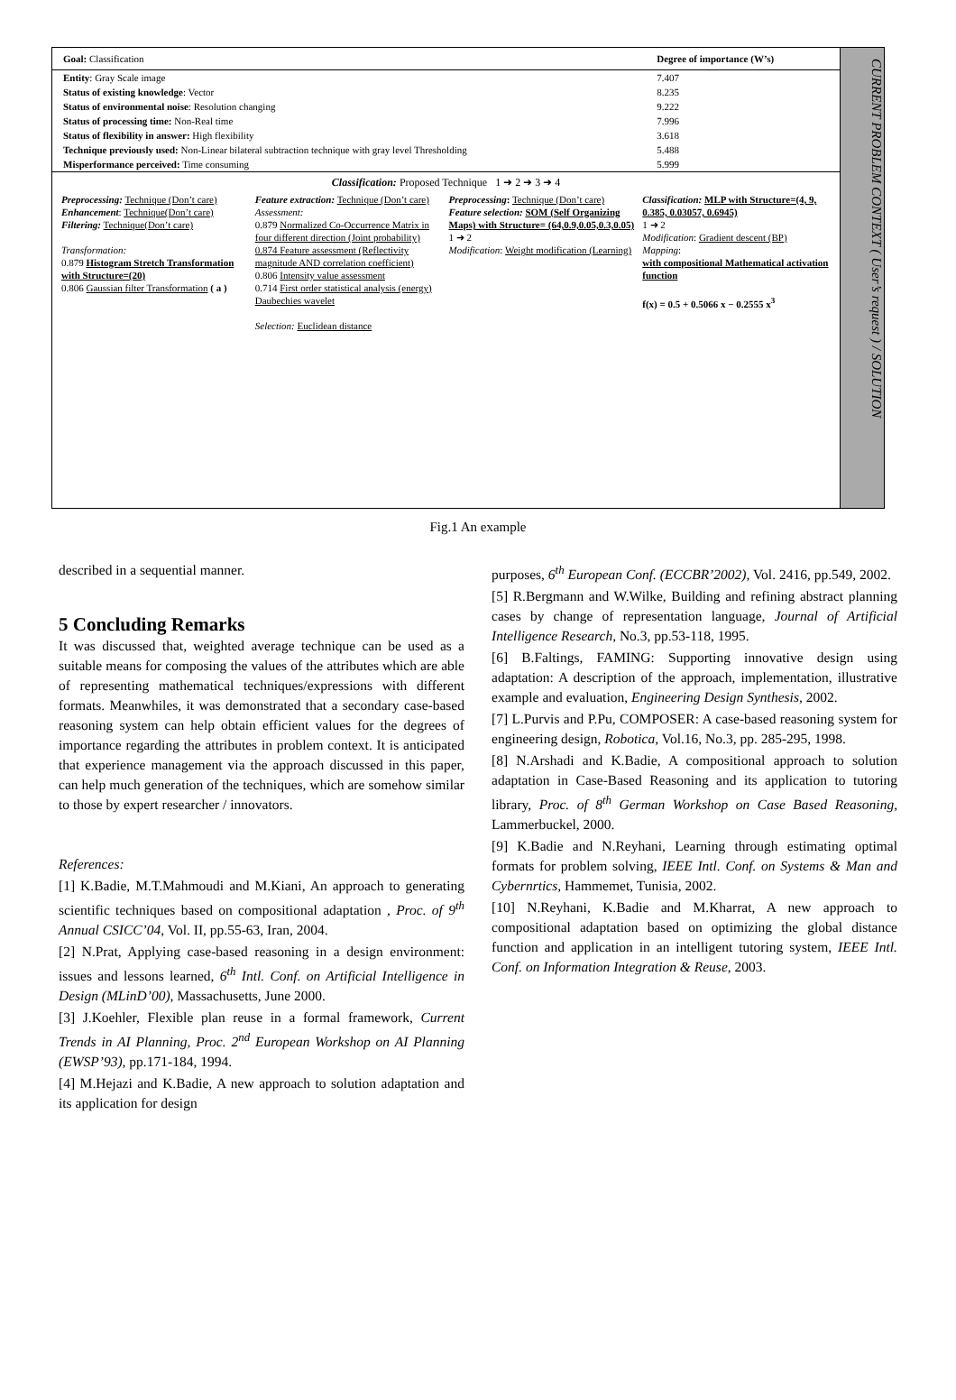| Goal: Classification | Degree of importance (W’s) |
| Entity : Gray Scale image | 7.407 |
| Status of existing knowledge : Vector | 8.235 |
| Status of environmental noise : Resolution changing | 9.222 |
| Status of processing time: Non-Real time | 7.996 |
| Status of flexibility in answer: High flexibility | 3.618 |
| Technique previously used: Non-Linear bilateral subtraction technique with gray level Thresholding | 5.488 |
| Misperformance perceived: Time consuming | 5.999 |
Classification: Proposed Technique 1 ➜ 2 ➜ 3 ➜ 4
Preprocessing: Technique (Don’t care)
Enhancement: Technique(Don’t care)
Filtering: Technique(Don’t care)
Transformation:
0.879 Histogram Stretch Transformation with Structure=(20)
0.806 Gaussian filter Transformation ( a )
Feature extraction: Technique (Don’t care)
Assessment:
0.879 Normalized Co-Occurrence Matrix in four different direction (Joint probability)
0.874 Feature assessment (Reflectivity magnitude AND correlation coefficient)
0.806 Intensity value assessment
0.714 First order statistical analysis (energy) Daubechies wavelet
Selection: Euclidean distance
Preprocessing: Technique (Don’t care)
Feature selection: SOM (Self Organizing Maps) with Structure= (64,0.9,0.05,0.3,0.05)
1 ➜ 2
Modification: Weight modification (Learning)
Classification: MLP with Structure=(4, 9, 0.385, 0.03057, 0.6945)
1 ➜ 2
Modification: Gradient descent (BP)
Mapping:
with compositional Mathematical activation function
f(x) = 0.5 + 0.5066 x − 0.2555 x<sup>3</sup>
CURRENT PROBLEM CONTEXT ( User’s request ) / SOLUTION
Fig.1 An example
described in a sequential manner.
5 Concluding Remarks
It was discussed that, weighted average technique can be used as a suitable means for composing the values of the attributes which are able of representing mathematical techniques/expressions with different formats. Meanwhiles, it was demonstrated that a secondary case-based reasoning system can help obtain efficient values for the degrees of importance regarding the attributes in problem context. It is anticipated that experience management via the approach discussed in this paper, can help much generation of the techniques, which are somehow similar to those by expert researcher / innovators.
References:
[1] K.Badie, M.T.Mahmoudi and M.Kiani, An approach to generating scientific techniques based on compositional adaptation , Proc. of 9<sup>th</sup> Annual CSICC’04, Vol. II, pp.55-63, Iran, 2004.
[2] N.Prat, Applying case-based reasoning in a design environment: issues and lessons learned, 6<sup>th</sup> Intl. Conf. on Artificial Intelligence in Design (MLinD’00), Massachusetts, June 2000.
[3] J.Koehler, Flexible plan reuse in a formal framework, Current Trends in AI Planning, Proc. 2<sup>nd</sup> European Workshop on AI Planning (EWSP’93), pp.171-184, 1994.
[4] M.Hejazi and K.Badie, A new approach to solution adaptation and its application for design
purposes, 6<sup>th</sup> European Conf. (ECCBR’2002), Vol. 2416, pp.549, 2002.
[5] R.Bergmann and W.Wilke, Building and refining abstract planning cases by change of representation language, Journal of Artificial Intelligence Research, No.3, pp.53-118, 1995.
[6] B.Faltings, FAMING: Supporting innovative design using adaptation: A description of the approach, implementation, illustrative example and evaluation, Engineering Design Synthesis, 2002.
[7] L.Purvis and P.Pu, COMPOSER: A case-based reasoning system for engineering design, Robotica, Vol.16, No.3, pp. 285-295, 1998.
[8] N.Arshadi and K.Badie, A compositional approach to solution adaptation in Case-Based Reasoning and its application to tutoring library, Proc. of 8<sup>th</sup> German Workshop on Case Based Reasoning, Lammerbuckel, 2000.
[9] K.Badie and N.Reyhani, Learning through estimating optimal formats for problem solving, IEEE Intl. Conf. on Systems & Man and Cybernrtics, Hammemet, Tunisia, 2002.
[10] N.Reyhani, K.Badie and M.Kharrat, A new approach to compositional adaptation based on optimizing the global distance function and application in an intelligent tutoring system, IEEE Intl. Conf. on Information Integration & Reuse, 2003.